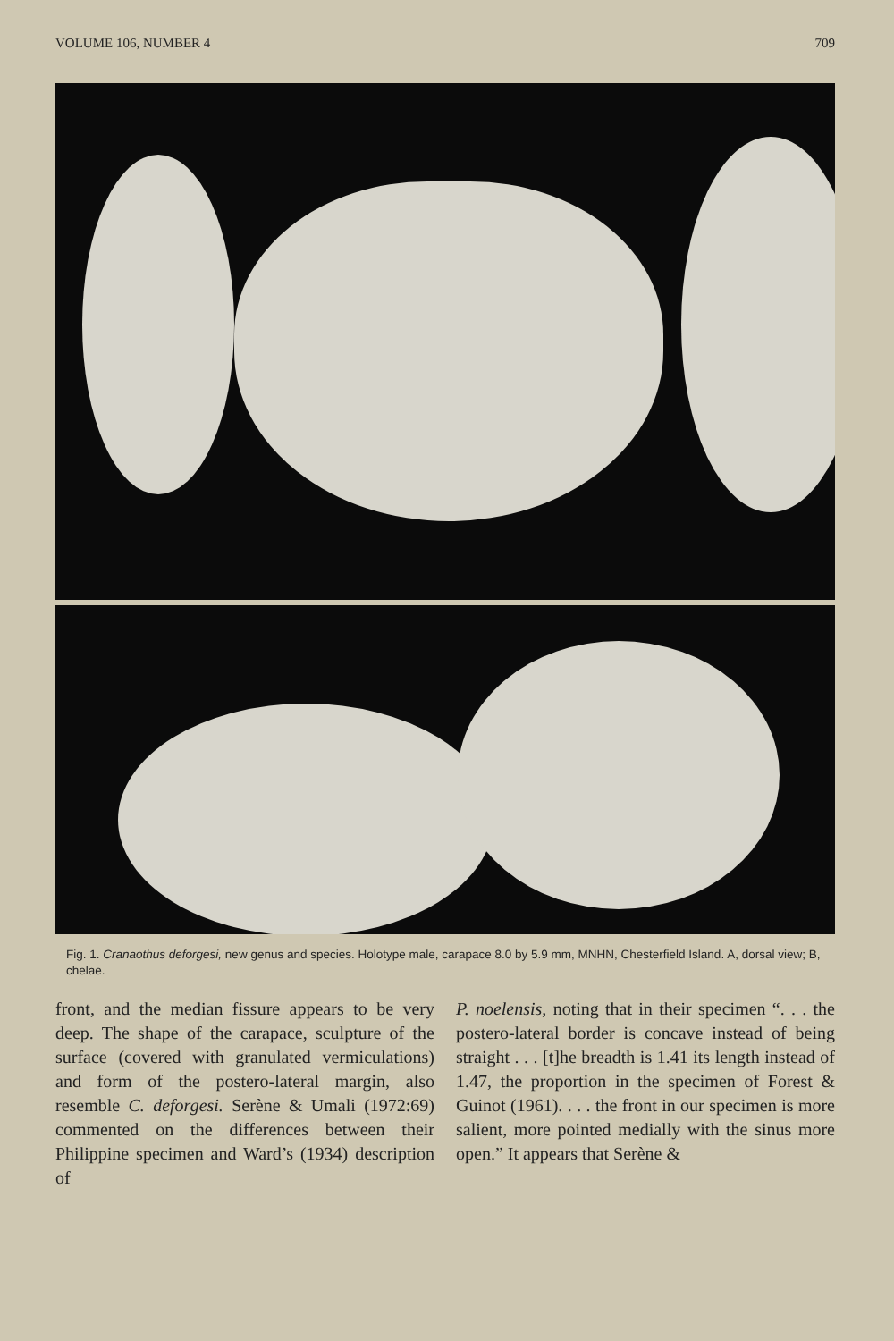VOLUME 106, NUMBER 4 709
Fig. 1. Cranaothus deforgesi, new genus and species. Holotype male, carapace 8.0 by 5.9 mm, MNHN, Chesterfield Island. A, dorsal view; B, chelae.
front, and the median fissure appears to be very deep. The shape of the carapace, sculpture of the surface (covered with granulated vermiculations) and form of the postero-lateral margin, also resemble C. deforgesi. Serène & Umali (1972:69) commented on the differences between their Philippine specimen and Ward’s (1934) description of
P. noelensis, noting that in their specimen “. . . the postero-lateral border is concave instead of being straight . . . [t]he breadth is 1.41 its length instead of 1.47, the proportion in the specimen of Forest & Guinot (1961). . . . the front in our specimen is more salient, more pointed medially with the sinus more open.” It appears that Serène &